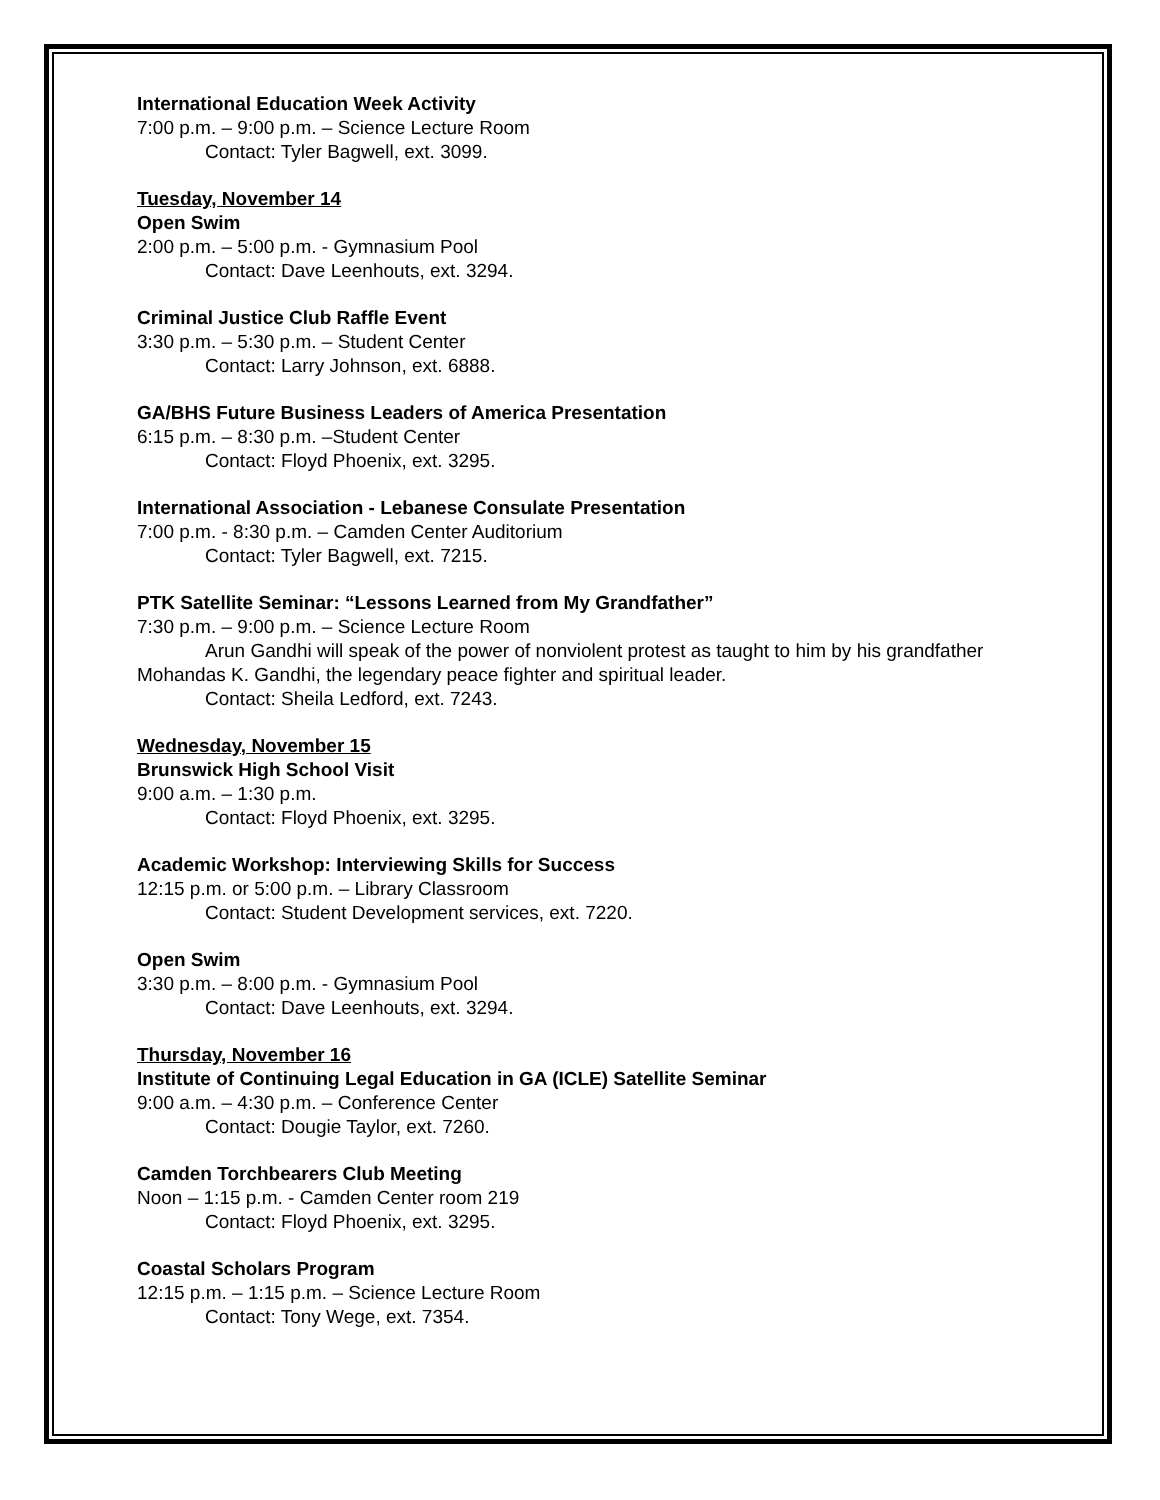International Education Week Activity
7:00 p.m. – 9:00 p.m. – Science Lecture Room
Contact: Tyler Bagwell, ext. 3099.
Tuesday, November 14
Open Swim
2:00 p.m. – 5:00 p.m. - Gymnasium Pool
Contact: Dave Leenhouts, ext. 3294.
Criminal Justice Club Raffle Event
3:30 p.m. – 5:30 p.m. – Student Center
Contact: Larry Johnson, ext. 6888.
GA/BHS Future Business Leaders of America Presentation
6:15 p.m. – 8:30 p.m. –Student Center
Contact: Floyd Phoenix, ext. 3295.
International Association - Lebanese Consulate Presentation
7:00 p.m. - 8:30 p.m. – Camden Center Auditorium
Contact: Tyler Bagwell, ext. 7215.
PTK Satellite Seminar: “Lessons Learned from My Grandfather”
7:30 p.m. – 9:00 p.m. – Science Lecture Room
Arun Gandhi will speak of the power of nonviolent protest as taught to him by his grandfather Mohandas K. Gandhi, the legendary peace fighter and spiritual leader.
Contact: Sheila Ledford, ext. 7243.
Wednesday, November 15
Brunswick High School Visit
9:00 a.m. – 1:30 p.m.
Contact: Floyd Phoenix, ext. 3295.
Academic Workshop: Interviewing Skills for Success
12:15 p.m. or 5:00 p.m. – Library Classroom
Contact: Student Development services, ext. 7220.
Open Swim
3:30 p.m. – 8:00 p.m. - Gymnasium Pool
Contact: Dave Leenhouts, ext. 3294.
Thursday, November 16
Institute of Continuing Legal Education in GA (ICLE) Satellite Seminar
9:00 a.m. – 4:30 p.m. – Conference Center
Contact: Dougie Taylor, ext. 7260.
Camden Torchbearers Club Meeting
Noon – 1:15 p.m. - Camden Center room 219
Contact: Floyd Phoenix, ext. 3295.
Coastal Scholars Program
12:15 p.m. – 1:15 p.m. – Science Lecture Room
Contact: Tony Wege, ext. 7354.